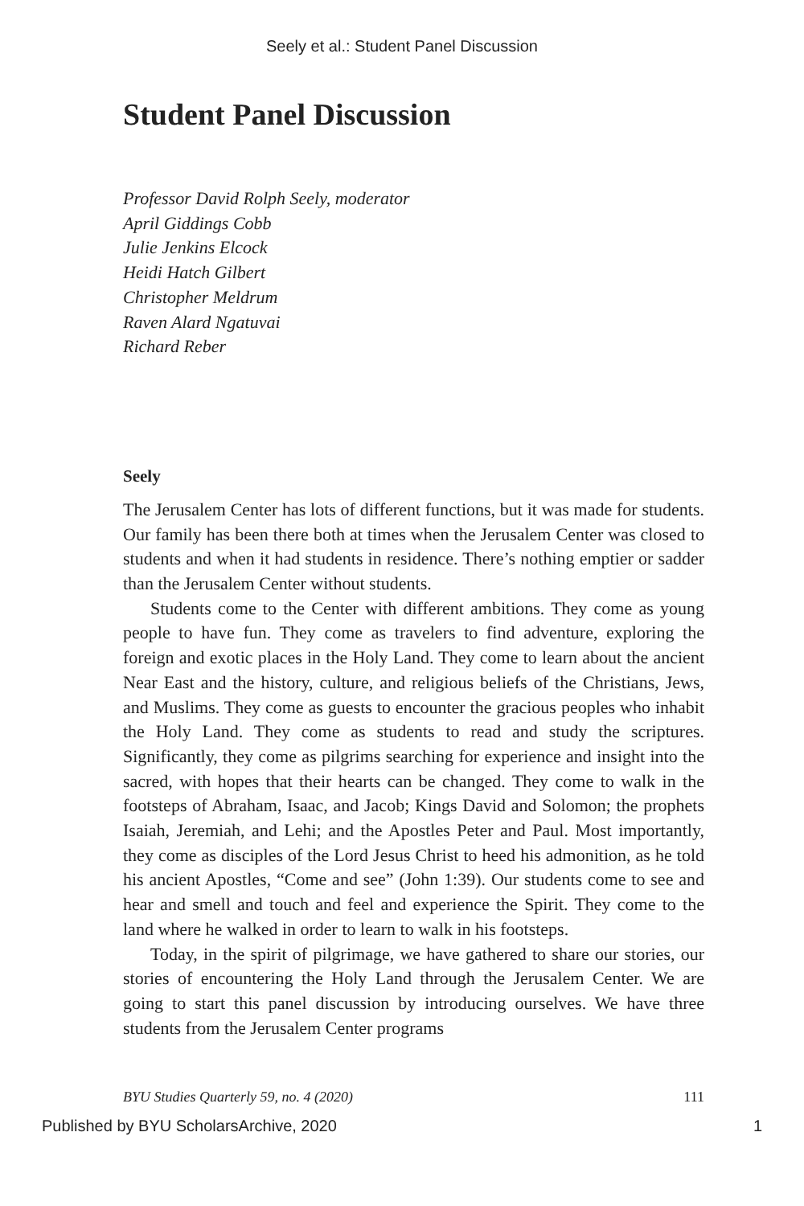Seely et al.: Student Panel Discussion
Student Panel Discussion
Professor David Rolph Seely, moderator
April Giddings Cobb
Julie Jenkins Elcock
Heidi Hatch Gilbert
Christopher Meldrum
Raven Alard Ngatuvai
Richard Reber
Seely
The Jerusalem Center has lots of different functions, but it was made for students. Our family has been there both at times when the Jerusalem Center was closed to students and when it had students in residence. There’s nothing emptier or sadder than the Jerusalem Center without students.
Students come to the Center with different ambitions. They come as young people to have fun. They come as travelers to find adventure, exploring the foreign and exotic places in the Holy Land. They come to learn about the ancient Near East and the history, culture, and religious beliefs of the Christians, Jews, and Muslims. They come as guests to encounter the gracious peoples who inhabit the Holy Land. They come as students to read and study the scriptures. Significantly, they come as pilgrims searching for experience and insight into the sacred, with hopes that their hearts can be changed. They come to walk in the footsteps of Abraham, Isaac, and Jacob; Kings David and Solomon; the prophets Isaiah, Jeremiah, and Lehi; and the Apostles Peter and Paul. Most importantly, they come as disciples of the Lord Jesus Christ to heed his admonition, as he told his ancient Apostles, “Come and see” (John 1:39). Our students come to see and hear and smell and touch and feel and experience the Spirit. They come to the land where he walked in order to learn to walk in his footsteps.
Today, in the spirit of pilgrimage, we have gathered to share our stories, our stories of encountering the Holy Land through the Jerusalem Center. We are going to start this panel discussion by introducing ourselves. We have three students from the Jerusalem Center programs
BYU Studies Quarterly 59, no. 4 (2020) 111
Published by BYU ScholarsArchive, 2020 1